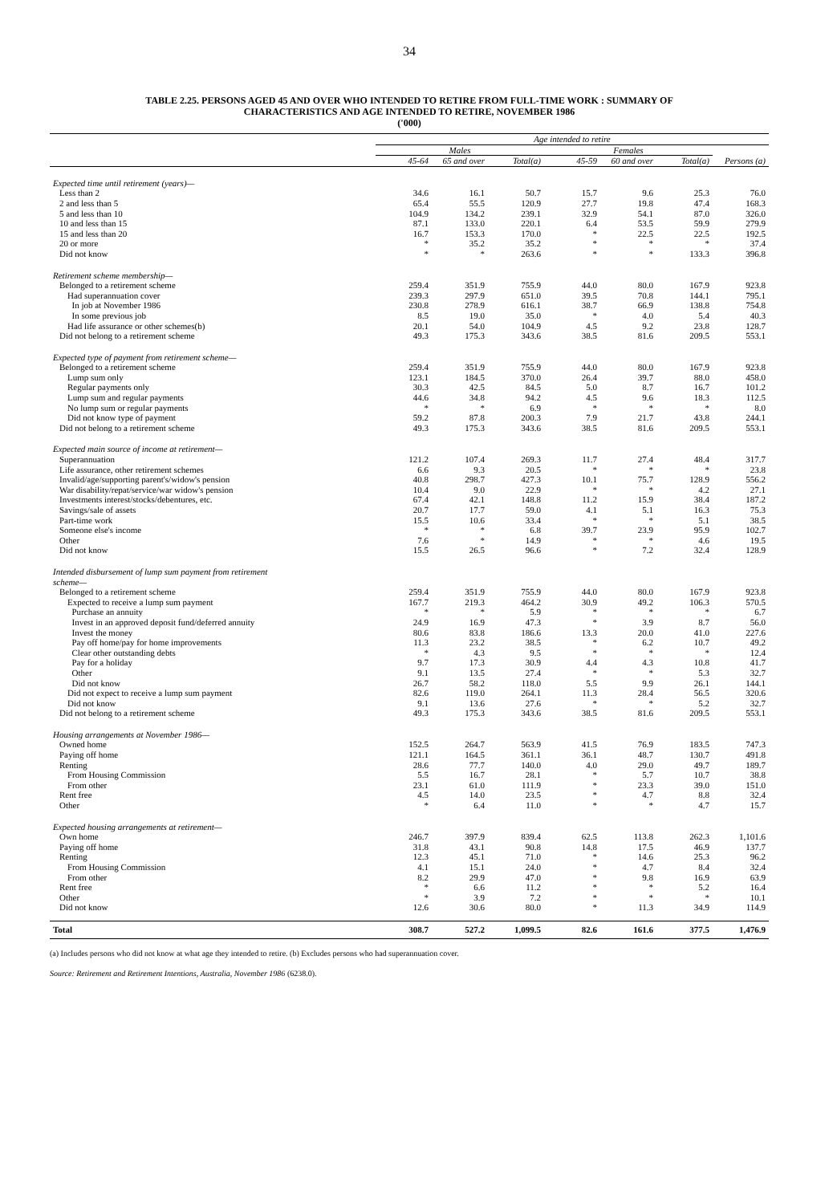34
TABLE 2.25. PERSONS AGED 45 AND OVER WHO INTENDED TO RETIRE FROM FULL-TIME WORK : SUMMARY OF
CHARACTERISTICS AND AGE INTENDED TO RETIRE, NOVEMBER 1986
('000)
| | Age intended to retire | | | | | | |
| --- | --- | --- | --- | --- | --- | --- | --- |
| | Males | | | Females | | | |
| | 45-64 | 65 and over | Total(a) | 45-59 | 60 and over | Total(a) | Persons (a) |
| Expected time until retirement (years)— | | | | | | | |
| Less than 2 | 34.6 | 16.1 | 50.7 | 15.7 | 9.6 | 25.3 | 76.0 |
| 2 and less than 5 | 65.4 | 55.5 | 120.9 | 27.7 | 19.8 | 47.4 | 168.3 |
| 5 and less than 10 | 104.9 | 134.2 | 239.1 | 32.9 | 54.1 | 87.0 | 326.0 |
| 10 and less than 15 | 87.1 | 133.0 | 220.1 | 6.4 | 53.5 | 59.9 | 279.9 |
| 15 and less than 20 | 16.7 | 153.3 | 170.0 | * | 22.5 | 22.5 | 192.5 |
| 20 or more | * | 35.2 | 35.2 | * | * | * | 37.4 |
| Did not know | * | * | 263.6 | * | * | 133.3 | 396.8 |
| Retirement scheme membership— | | | | | | | |
| Belonged to a retirement scheme | 259.4 | 351.9 | 755.9 | 44.0 | 80.0 | 167.9 | 923.8 |
| Had superannuation cover | 239.3 | 297.9 | 651.0 | 39.5 | 70.8 | 144.1 | 795.1 |
| In job at November 1986 | 230.8 | 278.9 | 616.1 | 38.7 | 66.9 | 138.8 | 754.8 |
| In some previous job | 8.5 | 19.0 | 35.0 | * | 4.0 | 5.4 | 40.3 |
| Had life assurance or other schemes(b) | 20.1 | 54.0 | 104.9 | 4.5 | 9.2 | 23.8 | 128.7 |
| Did not belong to a retirement scheme | 49.3 | 175.3 | 343.6 | 38.5 | 81.6 | 209.5 | 553.1 |
| Expected type of payment from retirement scheme— | | | | | | | |
| Belonged to a retirement scheme | 259.4 | 351.9 | 755.9 | 44.0 | 80.0 | 167.9 | 923.8 |
| Lump sum only | 123.1 | 184.5 | 370.0 | 26.4 | 39.7 | 88.0 | 458.0 |
| Regular payments only | 30.3 | 42.5 | 84.5 | 5.0 | 8.7 | 16.7 | 101.2 |
| Lump sum and regular payments | 44.6 | 34.8 | 94.2 | 4.5 | 9.6 | 18.3 | 112.5 |
| No lump sum or regular payments | * | * | 6.9 | * | * | * | 8.0 |
| Did not know type of payment | 59.2 | 87.8 | 200.3 | 7.9 | 21.7 | 43.8 | 244.1 |
| Did not belong to a retirement scheme | 49.3 | 175.3 | 343.6 | 38.5 | 81.6 | 209.5 | 553.1 |
| Expected main source of income at retirement— | | | | | | | |
| Superannuation | 121.2 | 107.4 | 269.3 | 11.7 | 27.4 | 48.4 | 317.7 |
| Life assurance, other retirement schemes | 6.6 | 9.3 | 20.5 | * | * | * | 23.8 |
| Invalid/age/supporting parent's/widow's pension | 40.8 | 298.7 | 427.3 | 10.1 | 75.7 | 128.9 | 556.2 |
| War disability/repat/service/war widow's pension | 10.4 | 9.0 | 22.9 | * | * | 4.2 | 27.1 |
| Investments interest/stocks/debentures, etc. | 67.4 | 42.1 | 148.8 | 11.2 | 15.9 | 38.4 | 187.2 |
| Savings/sale of assets | 20.7 | 17.7 | 59.0 | 4.1 | 5.1 | 16.3 | 75.3 |
| Part-time work | 15.5 | 10.6 | 33.4 | * | * | 5.1 | 38.5 |
| Someone else's income | * | * | 6.8 | 39.7 | 23.9 | 95.9 | 102.7 |
| Other | 7.6 | * | 14.9 | * | * | 4.6 | 19.5 |
| Did not know | 15.5 | 26.5 | 96.6 | * | 7.2 | 32.4 | 128.9 |
| Intended disbursement of lump sum payment from retirement scheme— | | | | | | | |
| Belonged to a retirement scheme | 259.4 | 351.9 | 755.9 | 44.0 | 80.0 | 167.9 | 923.8 |
| Expected to receive a lump sum payment | 167.7 | 219.3 | 464.2 | 30.9 | 49.2 | 106.3 | 570.5 |
| Purchase an annuity | * | * | 5.9 | * | * | * | 6.7 |
| Invest in an approved deposit fund/deferred annuity | 24.9 | 16.9 | 47.3 | * | 3.9 | 8.7 | 56.0 |
| Invest the money | 80.6 | 83.8 | 186.6 | 13.3 | 20.0 | 41.0 | 227.6 |
| Pay off home/pay for home improvements | 11.3 | 23.2 | 38.5 | * | 6.2 | 10.7 | 49.2 |
| Clear other outstanding debts | * | 4.3 | 9.5 | * | * | * | 12.4 |
| Pay for a holiday | 9.7 | 17.3 | 30.9 | 4.4 | 4.3 | 10.8 | 41.7 |
| Other | 9.1 | 13.5 | 27.4 | * | * | 5.3 | 32.7 |
| Did not know | 26.7 | 58.2 | 118.0 | 5.5 | 9.9 | 26.1 | 144.1 |
| Did not expect to receive a lump sum payment | 82.6 | 119.0 | 264.1 | 11.3 | 28.4 | 56.5 | 320.6 |
| Did not know | 9.1 | 13.6 | 27.6 | * | * | 5.2 | 32.7 |
| Did not belong to a retirement scheme | 49.3 | 175.3 | 343.6 | 38.5 | 81.6 | 209.5 | 553.1 |
| Housing arrangements at November 1986— | | | | | | | |
| Owned home | 152.5 | 264.7 | 563.9 | 41.5 | 76.9 | 183.5 | 747.3 |
| Paying off home | 121.1 | 164.5 | 361.1 | 36.1 | 48.7 | 130.7 | 491.8 |
| Renting | 28.6 | 77.7 | 140.0 | 4.0 | 29.0 | 49.7 | 189.7 |
| From Housing Commission | 5.5 | 16.7 | 28.1 | * | 5.7 | 10.7 | 38.8 |
| From other | 23.1 | 61.0 | 111.9 | * | 23.3 | 39.0 | 151.0 |
| Rent free | 4.5 | 14.0 | 23.5 | * | 4.7 | 8.8 | 32.4 |
| Other | * | 6.4 | 11.0 | * | * | 4.7 | 15.7 |
| Expected housing arrangements at retirement— | | | | | | | |
| Own home | 246.7 | 397.9 | 839.4 | 62.5 | 113.8 | 262.3 | 1,101.6 |
| Paying off home | 31.8 | 43.1 | 90.8 | 14.8 | 17.5 | 46.9 | 137.7 |
| Renting | 12.3 | 45.1 | 71.0 | * | 14.6 | 25.3 | 96.2 |
| From Housing Commission | 4.1 | 15.1 | 24.0 | * | 4.7 | 8.4 | 32.4 |
| From other | 8.2 | 29.9 | 47.0 | * | 9.8 | 16.9 | 63.9 |
| Rent free | * | 6.6 | 11.2 | * | * | 5.2 | 16.4 |
| Other | * | 3.9 | 7.2 | * | * | * | 10.1 |
| Did not know | 12.6 | 30.6 | 80.0 | * | 11.3 | 34.9 | 114.9 |
| Total | 308.7 | 527.2 | 1,099.5 | 82.6 | 161.6 | 377.5 | 1,476.9 |
(a) Includes persons who did not know at what age they intended to retire. (b) Excludes persons who had superannuation cover.
Source: Retirement and Retirement Intentions, Australia, November 1986 (6238.0).